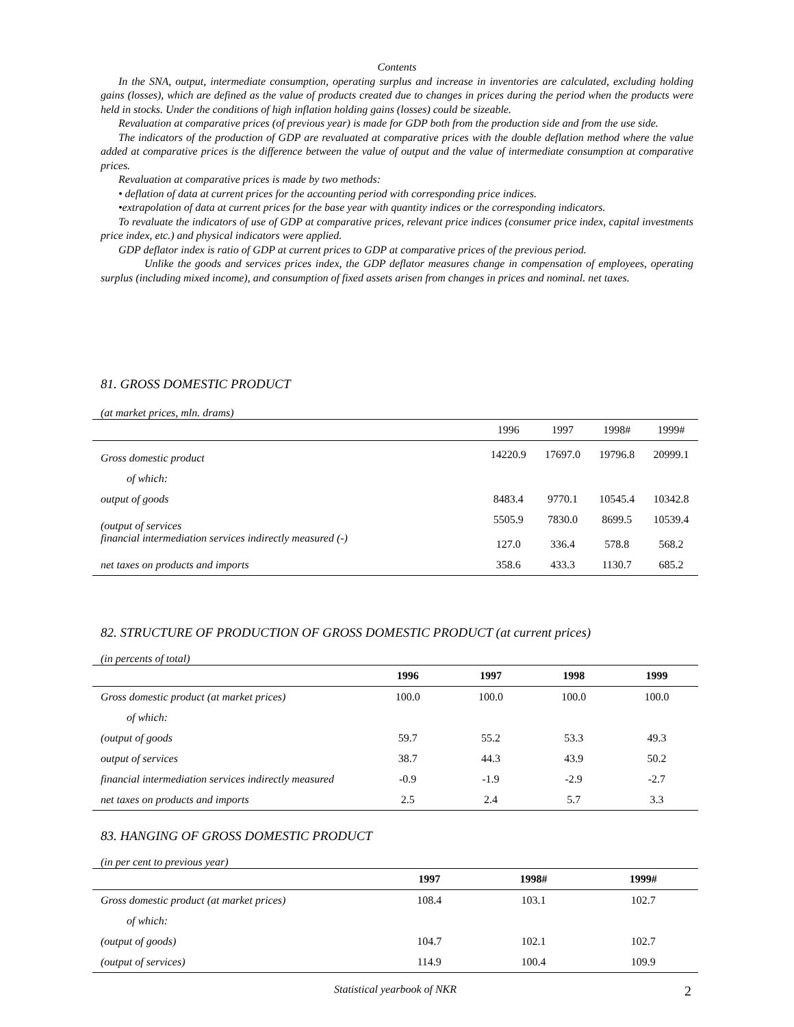Contents
In the SNA, output, intermediate consumption, operating surplus and increase in inventories are calculated, excluding holding gains (losses), which are defined as the value of products created due to changes in prices during the period when the products were held in stocks. Under the conditions of high inflation holding gains (losses) could be sizeable.
Revaluation at comparative prices (of previous year) is made for GDP both from the production side and from the use side.
The indicators of the production of GDP are revaluated at comparative prices with the double deflation method where the value added at comparative prices is the difference between the value of output and the value of intermediate consumption at comparative prices.
Revaluation at comparative prices is made by two methods:
• deflation of data at current prices for the accounting period with corresponding price indices.
•extrapolation of data at current prices for the base year with quantity indices or the corresponding indicators.
To revaluate the indicators of use of GDP at comparative prices, relevant price indices (consumer price index, capital investments price index, etc.) and physical indicators were applied.
GDP deflator index is ratio of GDP at current prices to GDP at comparative prices of the previous period.
Unlike the goods and services prices index, the GDP deflator measures change in compensation of employees, operating surplus (including mixed income), and consumption of fixed assets arisen from changes in prices and nominal. net taxes.
81. GROSS DOMESTIC PRODUCT
(at market prices, mln. drams)
| | 1996 | 1997 | 1998# | 1999# |
| --- | --- | --- | --- | --- |
| Gross domestic product | 14220.9 | 17697.0 | 19796.8 | 20999.1 |
| of which: | | | | |
| output of goods | 8483.4 | 9770.1 | 10545.4 | 10342.8 |
| (output of services financial intermediation services indirectly measured (-) | 5505.9 127.0 | 7830.0 336.4 | 8699.5 578.8 | 10539.4 568.2 |
| net taxes on products and imports | 358.6 | 433.3 | 1130.7 | 685.2 |
82. STRUCTURE OF PRODUCTION OF GROSS DOMESTIC PRODUCT (at current prices)
(in percents of total)
| | 1996 | 1997 | 1998 | 1999 |
| --- | --- | --- | --- | --- |
| Gross domestic product (at market prices) | 100.0 | 100.0 | 100.0 | 100.0 |
| of which: | | | | |
| (output of goods | 59.7 | 55.2 | 53.3 | 49.3 |
| output of services | 38.7 | 44.3 | 43.9 | 50.2 |
| financial intermediation services indirectly measured | -0.9 | -1.9 | -2.9 | -2.7 |
| net taxes on products and imports | 2.5 | 2.4 | 5.7 | 3.3 |
83. HANGING OF GROSS DOMESTIC PRODUCT
(in per cent to previous year)
| | 1997 | 1998# | 1999# |
| --- | --- | --- | --- |
| Gross domestic product (at market prices) | 108.4 | 103.1 | 102.7 |
| of which: | | | |
| (output of goods) | 104.7 | 102.1 | 102.7 |
| (output of services) | 114.9 | 100.4 | 109.9 |
Statistical yearbook of NKR 2